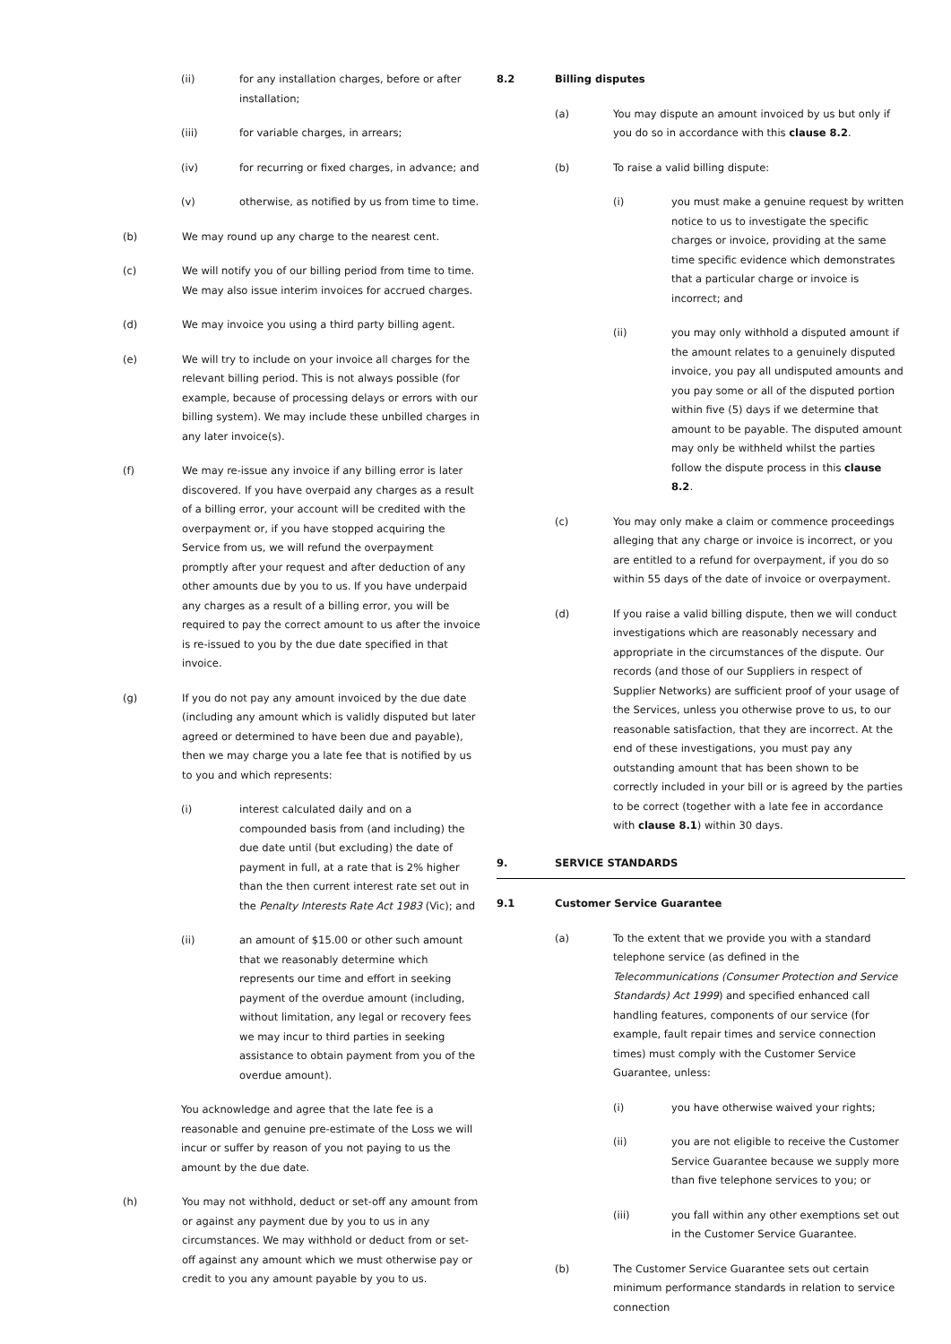(ii) for any installation charges, before or after installation;
(iii) for variable charges, in arrears;
(iv) for recurring or fixed charges, in advance; and
(v) otherwise, as notified by us from time to time.
(b) We may round up any charge to the nearest cent.
(c) We will notify you of our billing period from time to time. We may also issue interim invoices for accrued charges.
(d) We may invoice you using a third party billing agent.
(e) We will try to include on your invoice all charges for the relevant billing period. This is not always possible (for example, because of processing delays or errors with our billing system). We may include these unbilled charges in any later invoice(s).
(f) We may re-issue any invoice if any billing error is later discovered. If you have overpaid any charges as a result of a billing error, your account will be credited with the overpayment or, if you have stopped acquiring the Service from us, we will refund the overpayment promptly after your request and after deduction of any other amounts due by you to us. If you have underpaid any charges as a result of a billing error, you will be required to pay the correct amount to us after the invoice is re-issued to you by the due date specified in that invoice.
(g) If you do not pay any amount invoiced by the due date (including any amount which is validly disputed but later agreed or determined to have been due and payable), then we may charge you a late fee that is notified by us to you and which represents:
(i) interest calculated daily and on a compounded basis from (and including) the due date until (but excluding) the date of payment in full, at a rate that is 2% higher than the then current interest rate set out in the Penalty Interests Rate Act 1983 (Vic); and
(ii) an amount of $15.00 or other such amount that we reasonably determine which represents our time and effort in seeking payment of the overdue amount (including, without limitation, any legal or recovery fees we may incur to third parties in seeking assistance to obtain payment from you of the overdue amount).
You acknowledge and agree that the late fee is a reasonable and genuine pre-estimate of the Loss we will incur or suffer by reason of you not paying to us the amount by the due date.
(h) You may not withhold, deduct or set-off any amount from or against any payment due by you to us in any circumstances. We may withhold or deduct from or set-off against any amount which we must otherwise pay or credit to you any amount payable by you to us.
8.2 Billing disputes
(a) You may dispute an amount invoiced by us but only if you do so in accordance with this clause 8.2.
(b) To raise a valid billing dispute:
(i) you must make a genuine request by written notice to us to investigate the specific charges or invoice, providing at the same time specific evidence which demonstrates that a particular charge or invoice is incorrect; and
(ii) you may only withhold a disputed amount if the amount relates to a genuinely disputed invoice, you pay all undisputed amounts and you pay some or all of the disputed portion within five (5) days if we determine that amount to be payable. The disputed amount may only be withheld whilst the parties follow the dispute process in this clause 8.2.
(c) You may only make a claim or commence proceedings alleging that any charge or invoice is incorrect, or you are entitled to a refund for overpayment, if you do so within 55 days of the date of invoice or overpayment.
(d) If you raise a valid billing dispute, then we will conduct investigations which are reasonably necessary and appropriate in the circumstances of the dispute. Our records (and those of our Suppliers in respect of Supplier Networks) are sufficient proof of your usage of the Services, unless you otherwise prove to us, to our reasonable satisfaction, that they are incorrect. At the end of these investigations, you must pay any outstanding amount that has been shown to be correctly included in your bill or is agreed by the parties to be correct (together with a late fee in accordance with clause 8.1) within 30 days.
9. SERVICE STANDARDS
9.1 Customer Service Guarantee
(a) To the extent that we provide you with a standard telephone service (as defined in the Telecommunications (Consumer Protection and Service Standards) Act 1999) and specified enhanced call handling features, components of our service (for example, fault repair times and service connection times) must comply with the Customer Service Guarantee, unless:
(i) you have otherwise waived your rights;
(ii) you are not eligible to receive the Customer Service Guarantee because we supply more than five telephone services to you; or
(iii) you fall within any other exemptions set out in the Customer Service Guarantee.
(b) The Customer Service Guarantee sets out certain minimum performance standards in relation to service connection